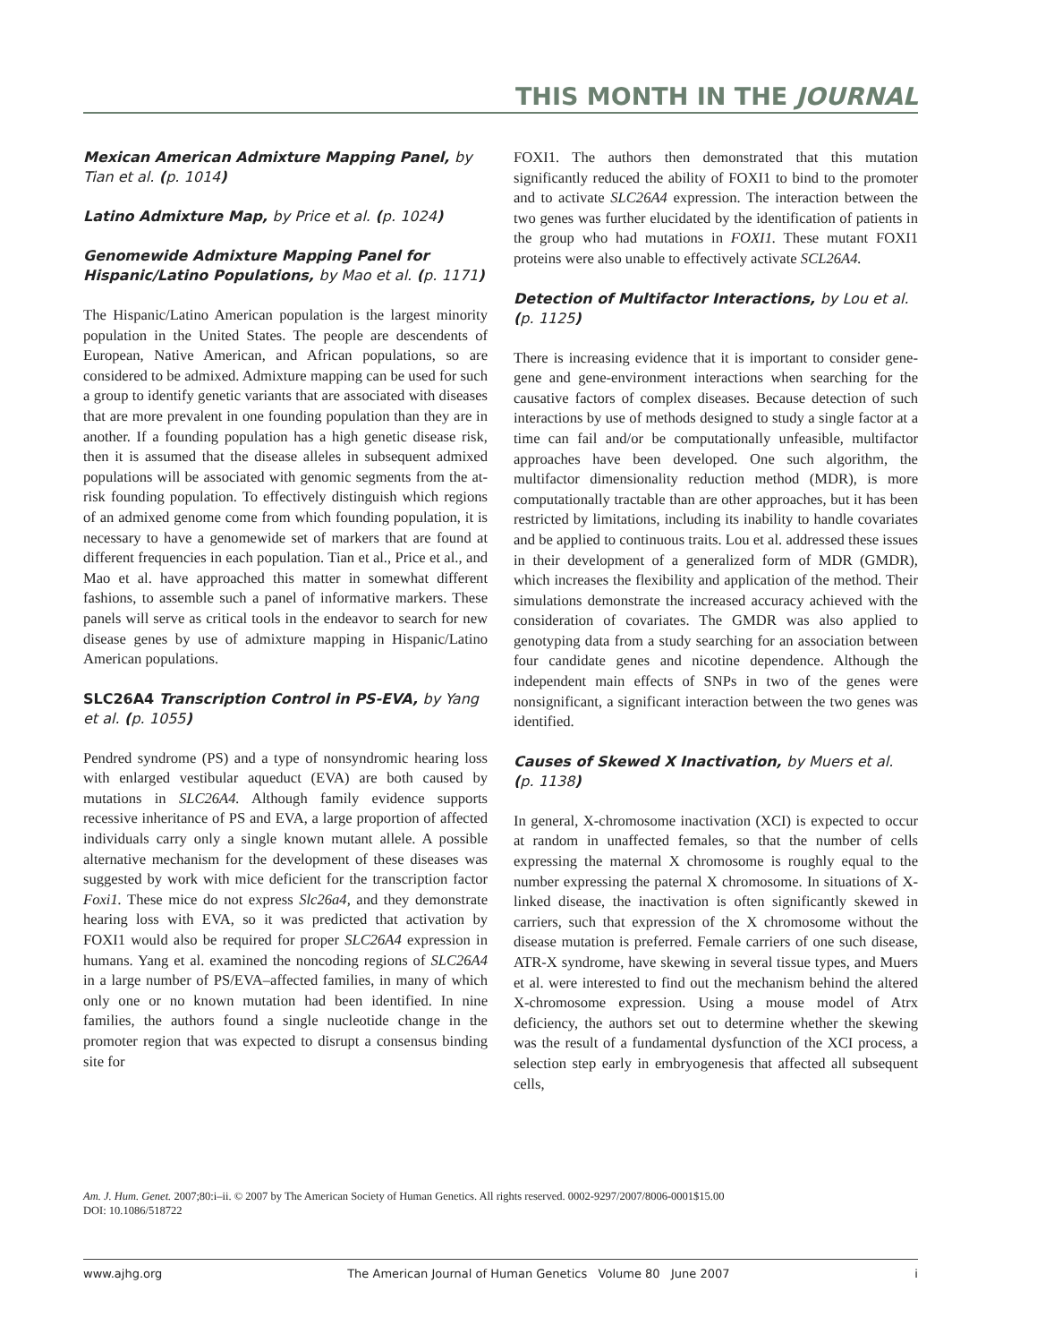THIS MONTH IN THE JOURNAL
Mexican American Admixture Mapping Panel, by Tian et al. (p. 1014)
Latino Admixture Map, by Price et al. (p. 1024)
Genomewide Admixture Mapping Panel for Hispanic/Latino Populations, by Mao et al. (p. 1171)
The Hispanic/Latino American population is the largest minority population in the United States. The people are descendents of European, Native American, and African populations, so are considered to be admixed. Admixture mapping can be used for such a group to identify genetic variants that are associated with diseases that are more prevalent in one founding population than they are in another. If a founding population has a high genetic disease risk, then it is assumed that the disease alleles in subsequent admixed populations will be associated with genomic segments from the at-risk founding population. To effectively distinguish which regions of an admixed genome come from which founding population, it is necessary to have a genomewide set of markers that are found at different frequencies in each population. Tian et al., Price et al., and Mao et al. have approached this matter in somewhat different fashions, to assemble such a panel of informative markers. These panels will serve as critical tools in the endeavor to search for new disease genes by use of admixture mapping in Hispanic/Latino American populations.
SLC26A4 Transcription Control in PS-EVA, by Yang et al. (p. 1055)
Pendred syndrome (PS) and a type of nonsyndromic hearing loss with enlarged vestibular aqueduct (EVA) are both caused by mutations in SLC26A4. Although family evidence supports recessive inheritance of PS and EVA, a large proportion of affected individuals carry only a single known mutant allele. A possible alternative mechanism for the development of these diseases was suggested by work with mice deficient for the transcription factor Foxi1. These mice do not express Slc26a4, and they demonstrate hearing loss with EVA, so it was predicted that activation by FOXI1 would also be required for proper SLC26A4 expression in humans. Yang et al. examined the noncoding regions of SLC26A4 in a large number of PS/EVA–affected families, in many of which only one or no known mutation had been identified. In nine families, the authors found a single nucleotide change in the promoter region that was expected to disrupt a consensus binding site for
FOXI1. The authors then demonstrated that this mutation significantly reduced the ability of FOXI1 to bind to the promoter and to activate SLC26A4 expression. The interaction between the two genes was further elucidated by the identification of patients in the group who had mutations in FOXI1. These mutant FOXI1 proteins were also unable to effectively activate SCL26A4.
Detection of Multifactor Interactions, by Lou et al. (p. 1125)
There is increasing evidence that it is important to consider gene-gene and gene-environment interactions when searching for the causative factors of complex diseases. Because detection of such interactions by use of methods designed to study a single factor at a time can fail and/or be computationally unfeasible, multifactor approaches have been developed. One such algorithm, the multifactor dimensionality reduction method (MDR), is more computationally tractable than are other approaches, but it has been restricted by limitations, including its inability to handle covariates and be applied to continuous traits. Lou et al. addressed these issues in their development of a generalized form of MDR (GMDR), which increases the flexibility and application of the method. Their simulations demonstrate the increased accuracy achieved with the consideration of covariates. The GMDR was also applied to genotyping data from a study searching for an association between four candidate genes and nicotine dependence. Although the independent main effects of SNPs in two of the genes were nonsignificant, a significant interaction between the two genes was identified.
Causes of Skewed X Inactivation, by Muers et al. (p. 1138)
In general, X-chromosome inactivation (XCI) is expected to occur at random in unaffected females, so that the number of cells expressing the maternal X chromosome is roughly equal to the number expressing the paternal X chromosome. In situations of X-linked disease, the inactivation is often significantly skewed in carriers, such that expression of the X chromosome without the disease mutation is preferred. Female carriers of one such disease, ATR-X syndrome, have skewing in several tissue types, and Muers et al. were interested to find out the mechanism behind the altered X-chromosome expression. Using a mouse model of Atrx deficiency, the authors set out to determine whether the skewing was the result of a fundamental dysfunction of the XCI process, a selection step early in embryogenesis that affected all subsequent cells,
Am. J. Hum. Genet. 2007;80:i–ii. © 2007 by The American Society of Human Genetics. All rights reserved. 0002-9297/2007/8006-0001$15.00
DOI: 10.1086/518722
www.ajhg.org The American Journal of Human Genetics Volume 80 June 2007 i